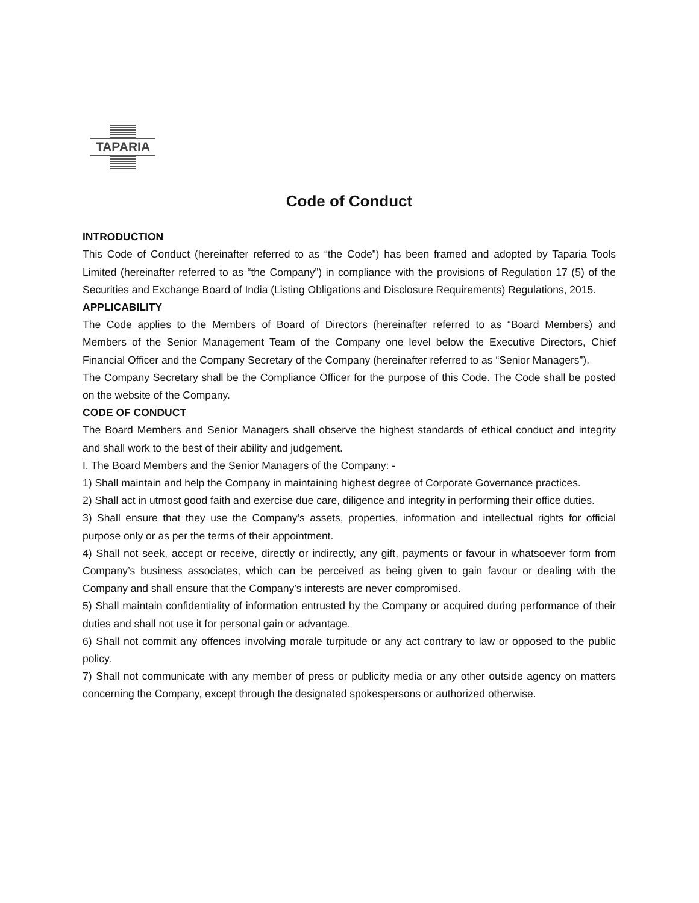TAPARIA
Code of Conduct
INTRODUCTION
This Code of Conduct (hereinafter referred to as “the Code”) has been framed and adopted by Taparia Tools Limited (hereinafter referred to as “the Company”) in compliance with the provisions of Regulation 17 (5) of the Securities and Exchange Board of India (Listing Obligations and Disclosure Requirements) Regulations, 2015.
APPLICABILITY
The Code applies to the Members of Board of Directors (hereinafter referred to as “Board Members) and Members of the Senior Management Team of the Company one level below the Executive Directors, Chief Financial Officer and the Company Secretary of the Company (hereinafter referred to as “Senior Managers”).
The Company Secretary shall be the Compliance Officer for the purpose of this Code. The Code shall be posted on the website of the Company.
CODE OF CONDUCT
The Board Members and Senior Managers shall observe the highest standards of ethical conduct and integrity and shall work to the best of their ability and judgement.
I. The Board Members and the Senior Managers of the Company: -
1) Shall maintain and help the Company in maintaining highest degree of Corporate Governance practices.
2) Shall act in utmost good faith and exercise due care, diligence and integrity in performing their office duties.
3) Shall ensure that they use the Company’s assets, properties, information and intellectual rights for official purpose only or as per the terms of their appointment.
4) Shall not seek, accept or receive, directly or indirectly, any gift, payments or favour in whatsoever form from Company’s business associates, which can be perceived as being given to gain favour or dealing with the Company and shall ensure that the Company’s interests are never compromised.
5) Shall maintain confidentiality of information entrusted by the Company or acquired during performance of their duties and shall not use it for personal gain or advantage.
6) Shall not commit any offences involving morale turpitude or any act contrary to law or opposed to the public policy.
7) Shall not communicate with any member of press or publicity media or any other outside agency on matters concerning the Company, except through the designated spokespersons or authorized otherwise.